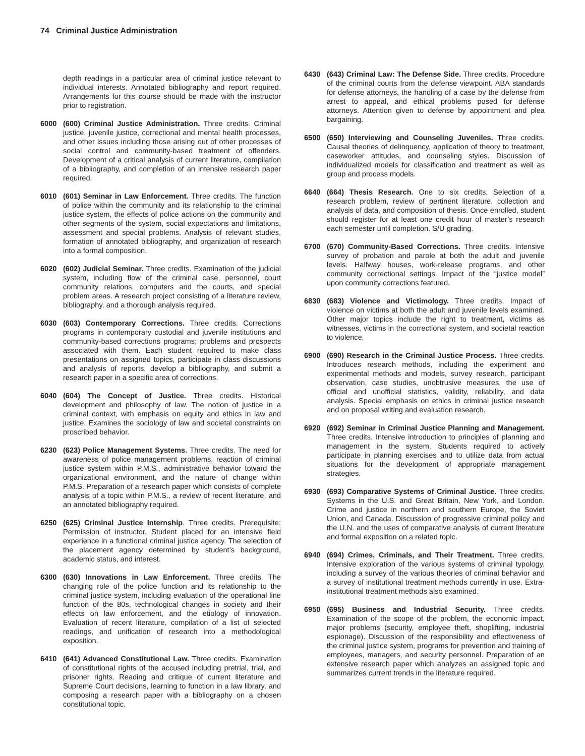74 Criminal Justice Administration
depth readings in a particular area of criminal justice relevant to individual interests. Annotated bibliography and report required. Arrangements for this course should be made with the instructor prior to registration.
6000 (600) Criminal Justice Administration. Three credits. Criminal justice, juvenile justice, correctional and mental health processes, and other issues including those arising out of other processes of social control and community-based treatment of offenders. Development of a critical analysis of current literature, compilation of a bibliography, and completion of an intensive research paper required.
6010 (601) Seminar in Law Enforcement. Three credits. The function of police within the community and its relationship to the criminal justice system, the effects of police actions on the community and other segments of the system, social expectations and limitations, assessment and special problems. Analysis of relevant studies, formation of annotated bibliography, and organization of research into a formal composition.
6020 (602) Judicial Seminar. Three credits. Examination of the judicial system, including flow of the criminal case, personnel, court community relations, computers and the courts, and special problem areas. A research project consisting of a literature review, bibliography, and a thorough analysis required.
6030 (603) Contemporary Corrections. Three credits. Corrections programs in contemporary custodial and juvenile institutions and community-based corrections programs; problems and prospects associated with them. Each student required to make class presentations on assigned topics, participate in class discussions and analysis of reports, develop a bibliography, and submit a research paper in a specific area of corrections.
6040 (604) The Concept of Justice. Three credits. Historical development and philosophy of law. The notion of justice in a criminal context, with emphasis on equity and ethics in law and justice. Examines the sociology of law and societal constraints on proscribed behavior.
6230 (623) Police Management Systems. Three credits. The need for awareness of police management problems, reaction of criminal justice system within P.M.S., administrative behavior toward the organizational environment, and the nature of change within P.M.S. Preparation of a research paper which consists of complete analysis of a topic within P.M.S., a review of recent literature, and an annotated bibliography required.
6250 (625) Criminal Justice Internship. Three credits. Prerequisite: Permission of instructor. Student placed for an intensive field experience in a functional criminal justice agency. The selection of the placement agency determined by student’s background, academic status, and interest.
6300 (630) Innovations in Law Enforcement. Three credits. The changing role of the police function and its relationship to the criminal justice system, including evaluation of the operational line function of the 80s, technological changes in society and their effects on law enforcement, and the etiology of innovation. Evaluation of recent literature, compilation of a list of selected readings, and unification of research into a methodological exposition.
6410 (641) Advanced Constitutional Law. Three credits. Examination of constitutional rights of the accused including pretrial, trial, and prisoner rights. Reading and critique of current literature and Supreme Court decisions, learning to function in a law library, and composing a research paper with a bibliography on a chosen constitutional topic.
6430 (643) Criminal Law: The Defense Side. Three credits. Procedure of the criminal courts from the defense viewpoint. ABA standards for defense attorneys, the handling of a case by the defense from arrest to appeal, and ethical problems posed for defense attorneys. Attention given to defense by appointment and plea bargaining.
6500 (650) Interviewing and Counseling Juveniles. Three credits. Causal theories of delinquency, application of theory to treatment, caseworker attitudes, and counseling styles. Discussion of individualized models for classification and treatment as well as group and process models.
6640 (664) Thesis Research. One to six credits. Selection of a research problem, review of pertinent literature, collection and analysis of data, and composition of thesis. Once enrolled, student should register for at least one credit hour of master’s research each semester until completion. S/U grading.
6700 (670) Community-Based Corrections. Three credits. Intensive survey of probation and parole at both the adult and juvenile levels. Halfway houses, work-release programs, and other community correctional settings. Impact of the “justice model” upon community corrections featured.
6830 (683) Violence and Victimology. Three credits. Impact of violence on victims at both the adult and juvenile levels examined. Other major topics include the right to treatment, victims as witnesses, victims in the correctional system, and societal reaction to violence.
6900 (690) Research in the Criminal Justice Process. Three credits. Introduces research methods, including the experiment and experimental methods and models, survey research, participant observation, case studies, unobtrusive measures, the use of official and unofficial statistics, validity, reliability, and data analysis. Special emphasis on ethics in criminal justice research and on proposal writing and evaluation research.
6920 (692) Seminar in Criminal Justice Planning and Management. Three credits. Intensive introduction to principles of planning and management in the system. Students required to actively participate in planning exercises and to utilize data from actual situations for the development of appropriate management strategies.
6930 (693) Comparative Systems of Criminal Justice. Three credits. Systems in the U.S. and Great Britain, New York, and London. Crime and justice in northern and southern Europe, the Soviet Union, and Canada. Discussion of progressive criminal policy and the U.N. and the uses of comparative analysis of current literature and formal exposition on a related topic.
6940 (694) Crimes, Criminals, and Their Treatment. Three credits. Intensive exploration of the various systems of criminal typology, including a survey of the various theories of criminal behavior and a survey of institutional treatment methods currently in use. Extra-institutional treatment methods also examined.
6950 (695) Business and Industrial Security. Three credits. Examination of the scope of the problem, the economic impact, major problems (security, employee theft, shoplifting, industrial espionage). Discussion of the responsibility and effectiveness of the criminal justice system, programs for prevention and training of employees, managers, and security personnel. Preparation of an extensive research paper which analyzes an assigned topic and summarizes current trends in the literature required.